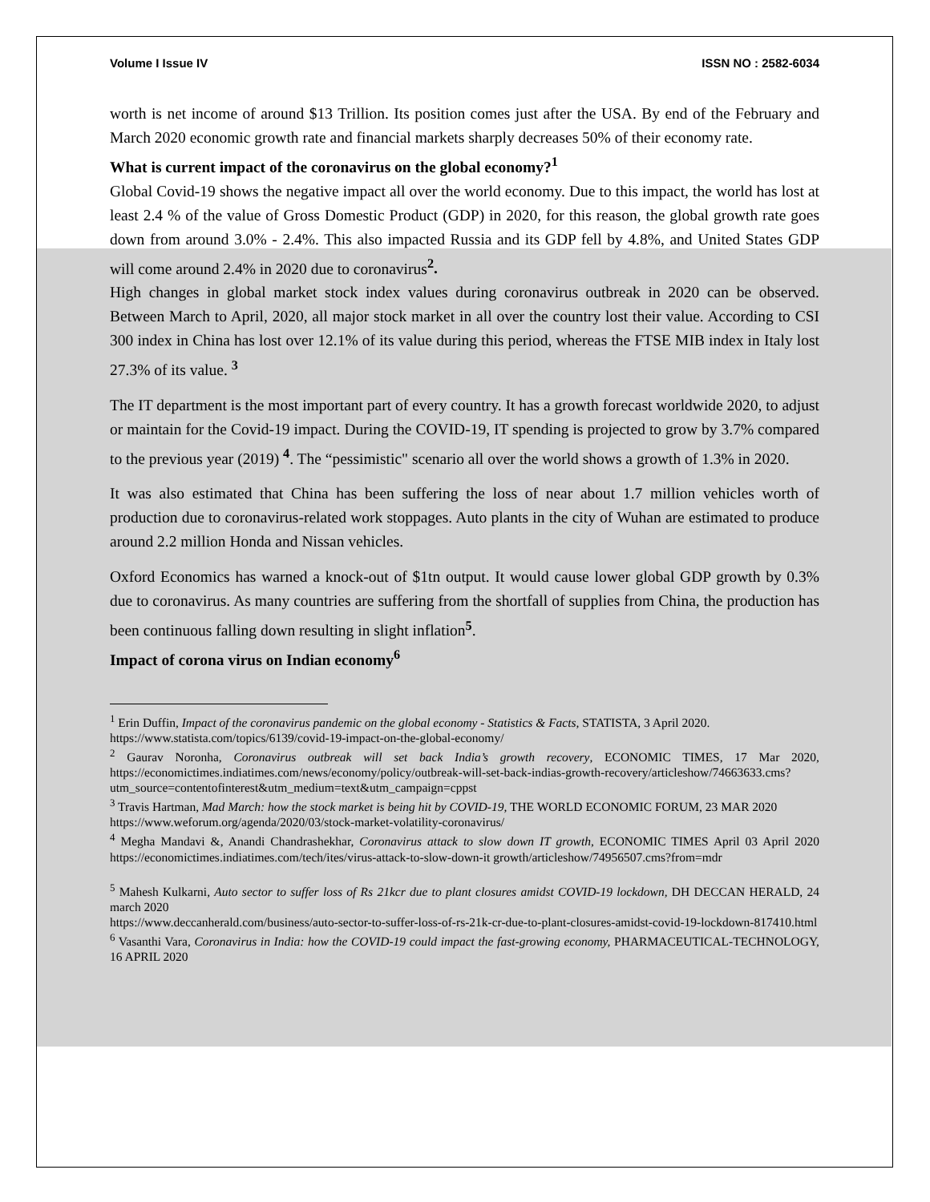Volume I Issue IV ISSN NO : 2582-6034
worth is net income of around $13 Trillion. Its position comes just after the USA. By end of the February and March 2020 economic growth rate and financial markets sharply decreases 50% of their economy rate.
What is current impact of the coronavirus on the global economy?<sup>1</sup>
Global Covid-19 shows the negative impact all over the world economy. Due to this impact, the world has lost at least 2.4 % of the value of Gross Domestic Product (GDP) in 2020, for this reason, the global growth rate goes down from around 3.0% - 2.4%. This also impacted Russia and its GDP fell by 4.8%, and United States GDP will come around 2.4% in 2020 due to coronavirus<sup>2</sup>.
High changes in global market stock index values during coronavirus outbreak in 2020 can be observed. Between March to April, 2020, all major stock market in all over the country lost their value. According to CSI 300 index in China has lost over 12.1% of its value during this period, whereas the FTSE MIB index in Italy lost 27.3% of its value. <sup>3</sup>
The IT department is the most important part of every country. It has a growth forecast worldwide 2020, to adjust or maintain for the Covid-19 impact. During the COVID-19, IT spending is projected to grow by 3.7% compared to the previous year (2019) <sup>4</sup>. The “pessimistic" scenario all over the world shows a growth of 1.3% in 2020.
It was also estimated that China has been suffering the loss of near about 1.7 million vehicles worth of production due to coronavirus-related work stoppages. Auto plants in the city of Wuhan are estimated to produce around 2.2 million Honda and Nissan vehicles.
Oxford Economics has warned a knock-out of $1tn output. It would cause lower global GDP growth by 0.3% due to coronavirus. As many countries are suffering from the shortfall of supplies from China, the production has been continuous falling down resulting in slight inflation<sup>5</sup>.
Impact of corona virus on Indian economy<sup>6</sup>
<sup>1</sup> Erin Duffin, Impact of the coronavirus pandemic on the global economy - Statistics & Facts, STATISTA, 3 April 2020.
https://www.statista.com/topics/6139/covid-19-impact-on-the-global-economy/
<sup>2</sup> Gaurav Noronha, Coronavirus outbreak will set back India’s growth recovery, ECONOMIC TIMES, 17 Mar 2020, https://economictimes.indiatimes.com/news/economy/policy/outbreak-will-set-back-indias-growth-recovery/articleshow/74663633.cms?utm_source=contentofinterest&utm_medium=text&utm_campaign=cppst
<sup>3</sup> Travis Hartman, Mad March: how the stock market is being hit by COVID-19, THE WORLD ECONOMIC FORUM, 23 MAR 2020
https://www.weforum.org/agenda/2020/03/stock-market-volatility-coronavirus/
<sup>4</sup> Megha Mandavi &, Anandi Chandrashekhar, Coronavirus attack to slow down IT growth, ECONOMIC TIMES April 03 April 2020 https://economictimes.indiatimes.com/tech/ites/virus-attack-to-slow-down-it growth/articleshow/74956507.cms?from=mdr
<sup>5</sup> Mahesh Kulkarni, Auto sector to suffer loss of Rs 21kcr due to plant closures amidst COVID-19 lockdown, DH DECCAN HERALD, 24 march 2020
https://www.deccanherald.com/business/auto-sector-to-suffer-loss-of-rs-21k-cr-due-to-plant-closures-amidst-covid-19-lockdown-817410.html
<sup>6</sup> Vasanthi Vara, Coronavirus in India: how the COVID-19 could impact the fast-growing economy, PHARMACEUTICAL-TECHNOLOGY, 16 APRIL 2020